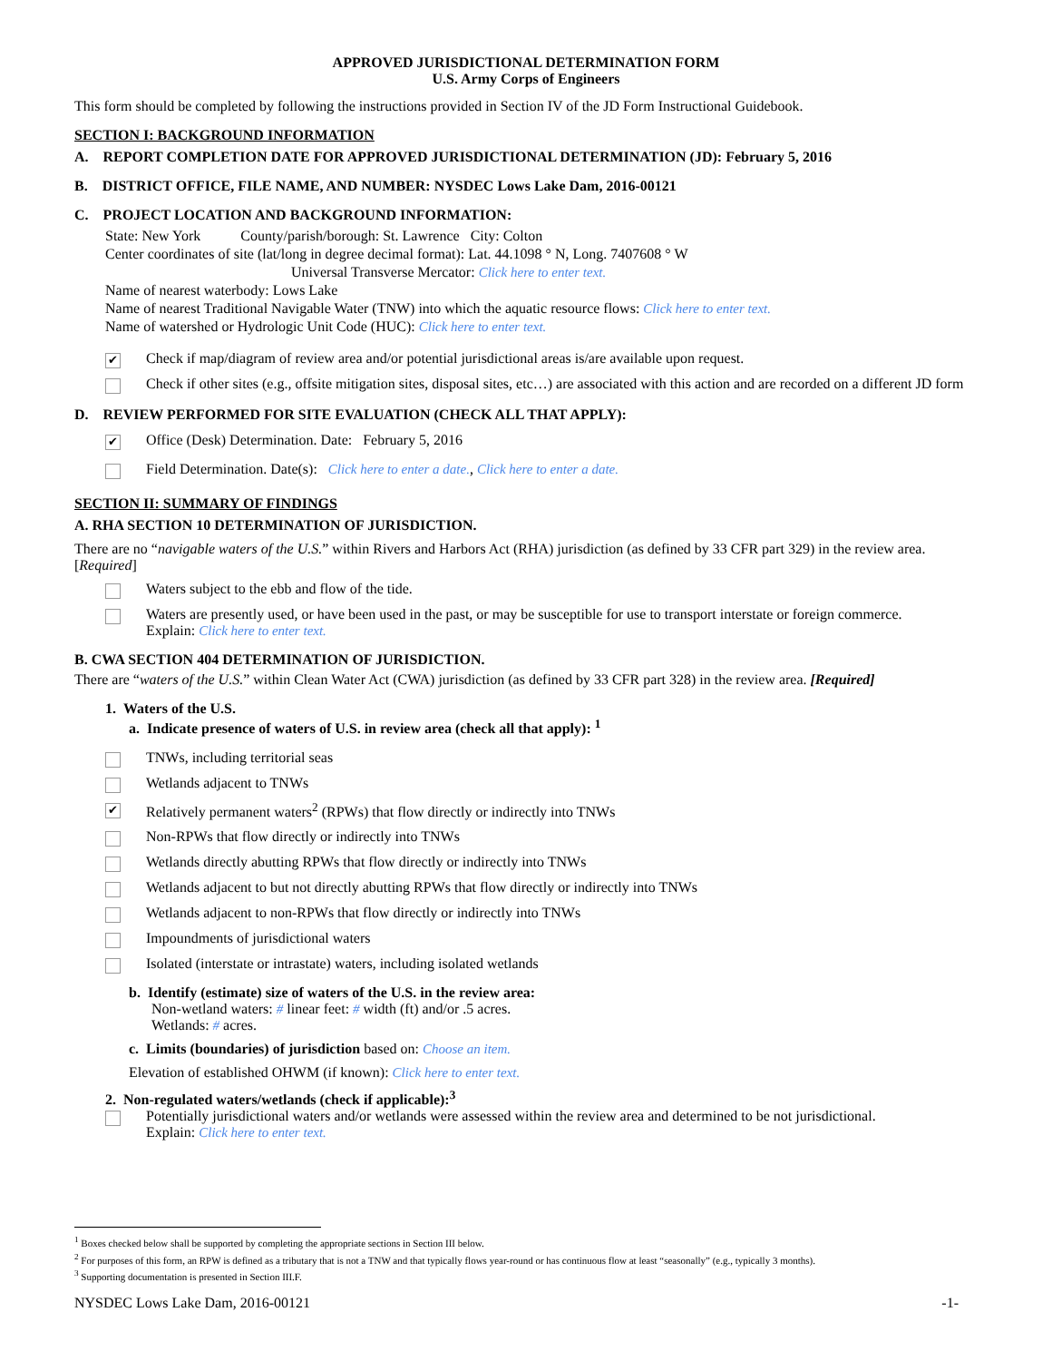APPROVED JURISDICTIONAL DETERMINATION FORM
U.S. Army Corps of Engineers
This form should be completed by following the instructions provided in Section IV of the JD Form Instructional Guidebook.
SECTION I: BACKGROUND INFORMATION
A. REPORT COMPLETION DATE FOR APPROVED JURISDICTIONAL DETERMINATION (JD): February 5, 2016
B. DISTRICT OFFICE, FILE NAME, AND NUMBER: NYSDEC Lows Lake Dam, 2016-00121
C. PROJECT LOCATION AND BACKGROUND INFORMATION:
State: New York County/parish/borough: St. Lawrence City: Colton
Center coordinates of site (lat/long in degree decimal format): Lat. 44.1098 ° N, Long. 7407608 ° W
Universal Transverse Mercator: Click here to enter text.
Name of nearest waterbody: Lows Lake
Name of nearest Traditional Navigable Water (TNW) into which the aquatic resource flows: Click here to enter text.
Name of watershed or Hydrologic Unit Code (HUC): Click here to enter text.
✔
Check if map/diagram of review area and/or potential jurisdictional areas is/are available upon request.
Check if other sites (e.g., offsite mitigation sites, disposal sites, etc…) are associated with this action and are recorded on a different JD form
D. REVIEW PERFORMED FOR SITE EVALUATION (CHECK ALL THAT APPLY):
✔
Office (Desk) Determination. Date: February 5, 2016
Field Determination. Date(s): Click here to enter a date., Click here to enter a date.
SECTION II: SUMMARY OF FINDINGS
A. RHA SECTION 10 DETERMINATION OF JURISDICTION.
There are no “navigable waters of the U.S.” within Rivers and Harbors Act (RHA) jurisdiction (as defined by 33 CFR part 329) in the review area. [Required]
Waters subject to the ebb and flow of the tide.
Waters are presently used, or have been used in the past, or may be susceptible for use to transport interstate or foreign commerce.
Explain: Click here to enter text.
B. CWA SECTION 404 DETERMINATION OF JURISDICTION.
There are “waters of the U.S.” within Clean Water Act (CWA) jurisdiction (as defined by 33 CFR part 328) in the review area. [Required]
1. Waters of the U.S.
a. Indicate presence of waters of U.S. in review area (check all that apply): <sup>1</sup>
TNWs, including territorial seas
Wetlands adjacent to TNWs
✔
Relatively permanent waters<sup>2</sup> (RPWs) that flow directly or indirectly into TNWs
Non-RPWs that flow directly or indirectly into TNWs
Wetlands directly abutting RPWs that flow directly or indirectly into TNWs
Wetlands adjacent to but not directly abutting RPWs that flow directly or indirectly into TNWs
Wetlands adjacent to non-RPWs that flow directly or indirectly into TNWs
Impoundments of jurisdictional waters
Isolated (interstate or intrastate) waters, including isolated wetlands
b. Identify (estimate) size of waters of the U.S. in the review area:
Non-wetland waters: # linear feet: # width (ft) and/or .5 acres.
Wetlands: # acres.
c. Limits (boundaries) of jurisdiction based on: Choose an item.
Elevation of established OHWM (if known): Click here to enter text.
2. Non-regulated waters/wetlands (check if applicable):<sup>3</sup>
Potentially jurisdictional waters and/or wetlands were assessed within the review area and determined to be not jurisdictional.
Explain: Click here to enter text.
<sup>1</sup> Boxes checked below shall be supported by completing the appropriate sections in Section III below.
<sup>2</sup> For purposes of this form, an RPW is defined as a tributary that is not a TNW and that typically flows year-round or has continuous flow at least “seasonally” (e.g., typically 3 months).
<sup>3</sup> Supporting documentation is presented in Section III.F.
NYSDEC Lows Lake Dam, 2016-00121 -1-